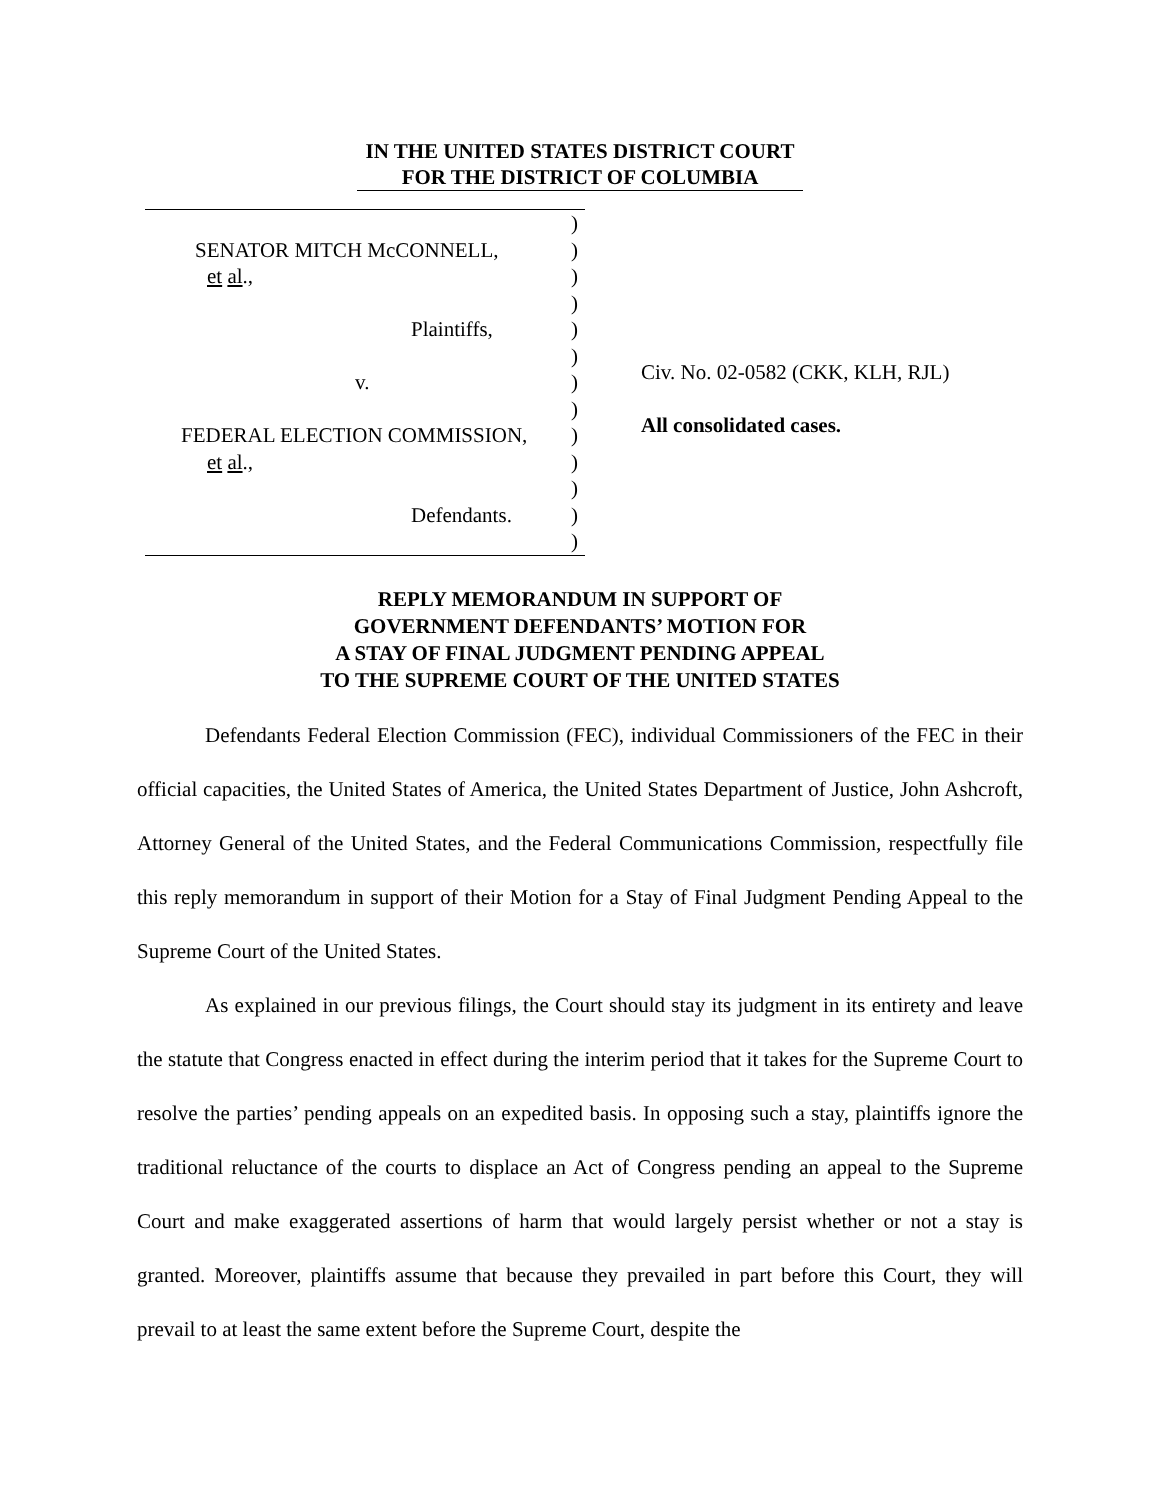IN THE UNITED STATES DISTRICT COURT
FOR THE DISTRICT OF COLUMBIA
)
SENATOR MITCH McCONNELL,)
et al.,)
)
Plaintiffs,)
)
v.)
)
FEDERAL ELECTION COMMISSION,)
et al.,)
)
Defendants.)
)
Civ. No. 02-0582 (CKK, KLH, RJL)
All consolidated cases.
REPLY MEMORANDUM IN SUPPORT OF
GOVERNMENT DEFENDANTS’ MOTION FOR
A STAY OF FINAL JUDGMENT PENDING APPEAL
TO THE SUPREME COURT OF THE UNITED STATES
Defendants Federal Election Commission (FEC), individual Commissioners of the FEC in their official capacities, the United States of America, the United States Department of Justice, John Ashcroft, Attorney General of the United States, and the Federal Communications Commission, respectfully file this reply memorandum in support of their Motion for a Stay of Final Judgment Pending Appeal to the Supreme Court of the United States.
As explained in our previous filings, the Court should stay its judgment in its entirety and leave the statute that Congress enacted in effect during the interim period that it takes for the Supreme Court to resolve the parties’ pending appeals on an expedited basis. In opposing such a stay, plaintiffs ignore the traditional reluctance of the courts to displace an Act of Congress pending an appeal to the Supreme Court and make exaggerated assertions of harm that would largely persist whether or not a stay is granted. Moreover, plaintiffs assume that because they prevailed in part before this Court, they will prevail to at least the same extent before the Supreme Court, despite the